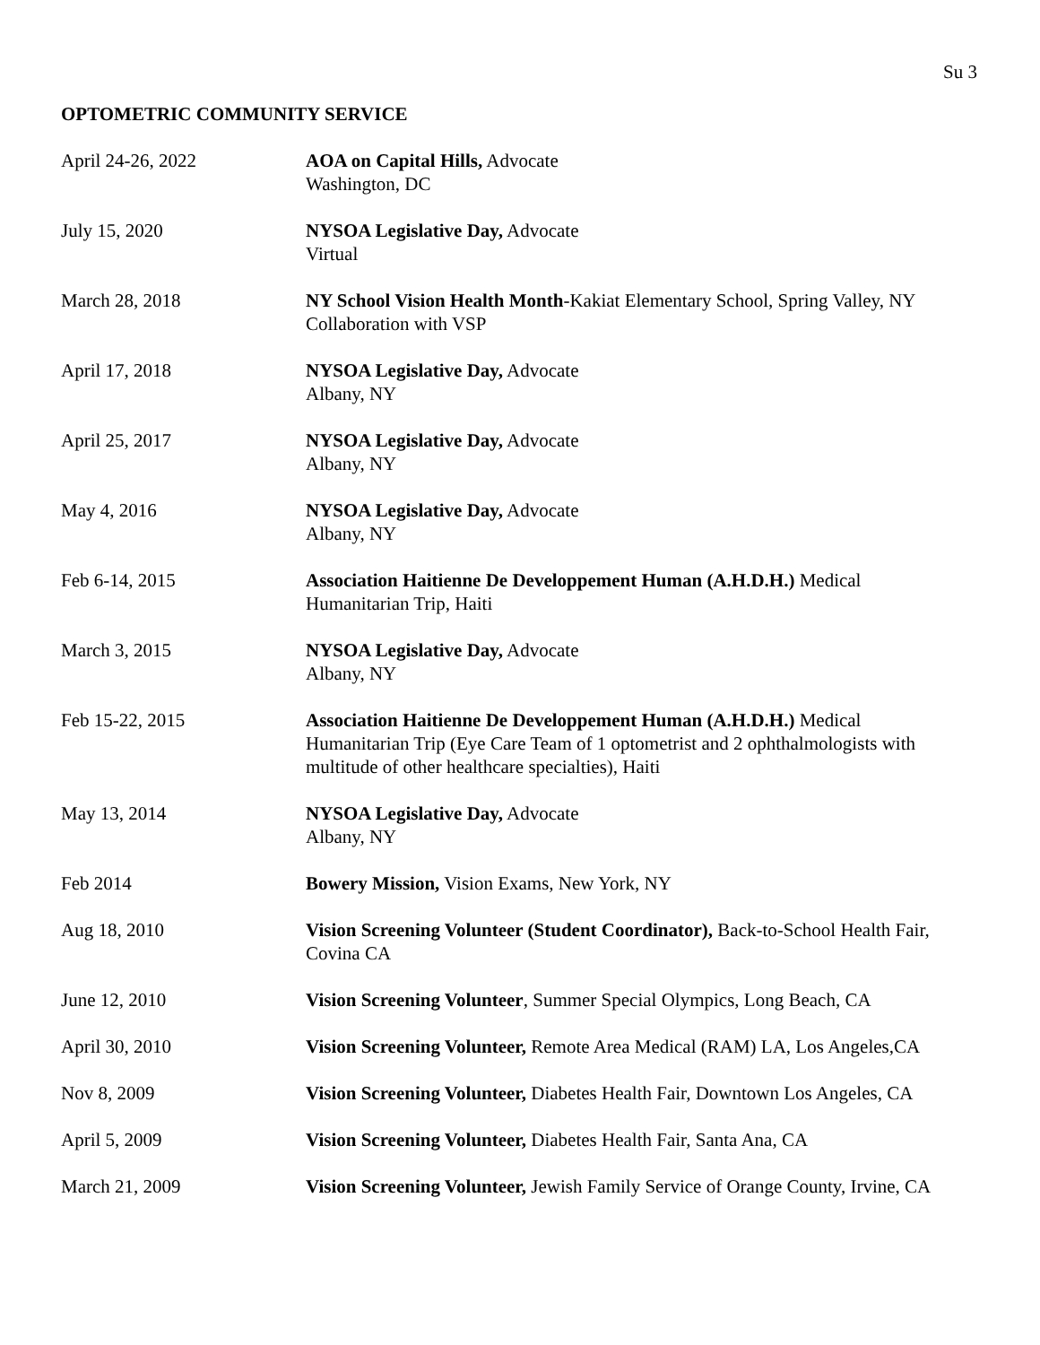Su 3
OPTOMETRIC COMMUNITY SERVICE
April 24-26, 2022 AOA on Capital Hills, Advocate
Washington, DC
July 15, 2020 NYSOA Legislative Day, Advocate
Virtual
March 28, 2018 NY School Vision Health Month-Kakiat Elementary School, Spring Valley, NY
Collaboration with VSP
April 17, 2018 NYSOA Legislative Day, Advocate
Albany, NY
April 25, 2017 NYSOA Legislative Day, Advocate
Albany, NY
May 4, 2016 NYSOA Legislative Day, Advocate
Albany, NY
Feb 6-14, 2015 Association Haitienne De Developpement Human (A.H.D.H.) Medical
Humanitarian Trip, Haiti
March 3, 2015 NYSOA Legislative Day, Advocate
Albany, NY
Feb 15-22, 2015 Association Haitienne De Developpement Human (A.H.D.H.) Medical
Humanitarian Trip (Eye Care Team of 1 optometrist and 2 ophthalmologists with multitude of other healthcare specialties), Haiti
May 13, 2014 NYSOA Legislative Day, Advocate
Albany, NY
Feb 2014 Bowery Mission, Vision Exams, New York, NY
Aug 18, 2010 Vision Screening Volunteer (Student Coordinator), Back-to-School Health Fair, Covina CA
June 12, 2010 Vision Screening Volunteer, Summer Special Olympics, Long Beach, CA
April 30, 2010 Vision Screening Volunteer, Remote Area Medical (RAM) LA, Los Angeles,CA
Nov 8, 2009 Vision Screening Volunteer, Diabetes Health Fair, Downtown Los Angeles, CA
April 5, 2009 Vision Screening Volunteer, Diabetes Health Fair, Santa Ana, CA
March 21, 2009 Vision Screening Volunteer, Jewish Family Service of Orange County, Irvine, CA